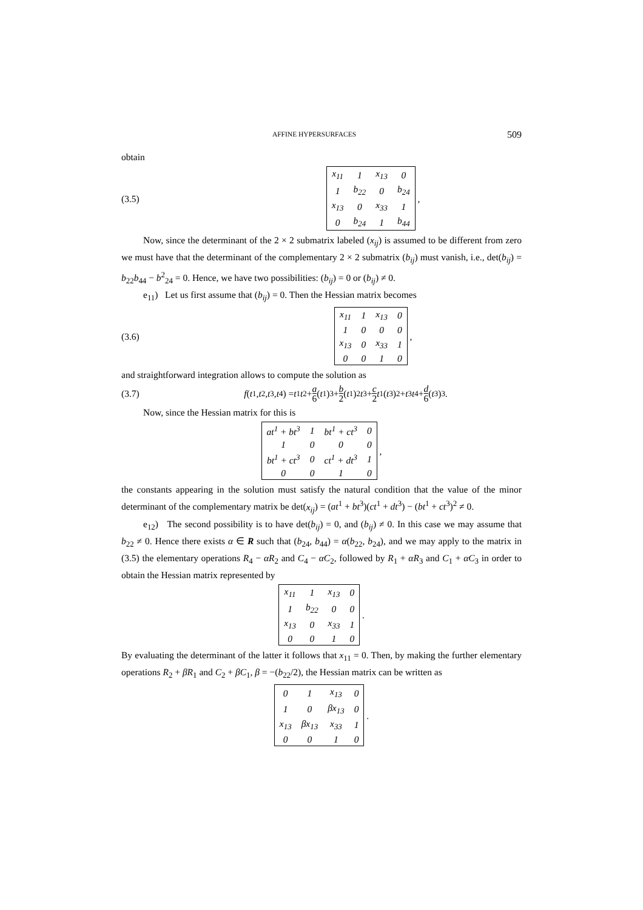AFFINE HYPERSURFACES 509
obtain
(3.5)
| x<sub>11</sub> | 1 | x<sub>13</sub> | 0 |
| 1 | b<sub>22</sub> | 0 | b<sub>24</sub> |
| x<sub>13</sub> | 0 | x<sub>33</sub> | 1 |
| 0 | b<sub>24</sub> | 1 | b<sub>44</sub> |
,
Now, since the determinant of the 2 × 2 submatrix labeled (x<sub>ij</sub>) is assumed to be different from zero we must have that the determinant of the complementary 2 × 2 submatrix (b<sub>ij</sub>) must vanish, i.e., det(b<sub>ij</sub>) = b<sub>22</sub>b<sub>44</sub> − b<sup>2</sup><sub>24</sub> = 0. Hence, we have two possibilities: (b<sub>ij</sub>) = 0 or (b<sub>ij</sub>) ≠ 0.
e<sub>11</sub>) Let us first assume that (b<sub>ij</sub>) = 0. Then the Hessian matrix becomes
(3.6)
| x<sub>11</sub> | 1 | x<sub>13</sub> | 0 |
| 1 | 0 | 0 | 0 |
| x<sub>13</sub> | 0 | x<sub>33</sub> | 1 |
| 0 | 0 | 1 | 0 |
,
and straightforward integration allows to compute the solution as
(3.7) f (t<sup>1</sup>, t<sup>2</sup>, t<sup>3</sup>, t<sup>4</sup>) = t<sup>1</sup> t<sup>2</sup> + a 6 (t<sup>1</sup>)<sup>3</sup> + b 2 (t<sup>1</sup>)<sup>2</sup> t<sup>3</sup> + c 2 t<sup>1</sup>(t<sup>3</sup>)<sup>2</sup> + t<sup>3</sup> t<sup>4</sup> + d 6 (t<sup>3</sup>)<sup>3</sup> .
Now, since the Hessian matrix for this is
| at<sup>1</sup> + bt<sup>3</sup> | 1 | bt<sup>1</sup> + ct<sup>3</sup> | 0 |
| 1 | 0 | 0 | 0 |
| bt<sup>1</sup> + ct<sup>3</sup> | 0 | ct<sup>1</sup> + dt<sup>3</sup> | 1 |
| 0 | 0 | 1 | 0 |
,
the constants appearing in the solution must satisfy the natural condition that the value of the minor determinant of the complementary matrix be det(x<sub>ij</sub>) = (at<sup>1</sup> + bt<sup>3</sup>)(ct<sup>1</sup> + dt<sup>3</sup>) − (bt<sup>1</sup> + ct<sup>3</sup>)<sup>2</sup> ≠ 0.
e<sub>12</sub>) The second possibility is to have det(b<sub>ij</sub>) = 0, and (b<sub>ij</sub>) ≠ 0. In this case we may assume that b<sub>22</sub> ≠ 0. Hence there exists α ∈ R such that (b<sub>24</sub>, b<sub>44</sub>) = α(b<sub>22</sub>, b<sub>24</sub>), and we may apply to the matrix in (3.5) the elementary operations R<sub>4</sub> − αR<sub>2</sub> and C<sub>4</sub> − αC<sub>2</sub>, followed by R<sub>1</sub> + αR<sub>3</sub> and C<sub>1</sub> + αC<sub>3</sub> in order to obtain the Hessian matrix represented by
| x<sub>11</sub> | 1 | x<sub>13</sub> | 0 |
| 1 | b<sub>22</sub> | 0 | 0 |
| x<sub>13</sub> | 0 | x<sub>33</sub> | 1 |
| 0 | 0 | 1 | 0 |
.
By evaluating the determinant of the latter it follows that x<sub>11</sub> = 0. Then, by making the further elementary operations R<sub>2</sub> + βR<sub>1</sub> and C<sub>2</sub> + βC<sub>1</sub>, β = −(b<sub>22</sub>/2), the Hessian matrix can be written as
| 0 | 1 | x<sub>13</sub> | 0 |
| 1 | 0 | βx<sub>13</sub> | 0 |
| x<sub>13</sub> | βx<sub>13</sub> | x<sub>33</sub> | 1 |
| 0 | 0 | 1 | 0 |
.